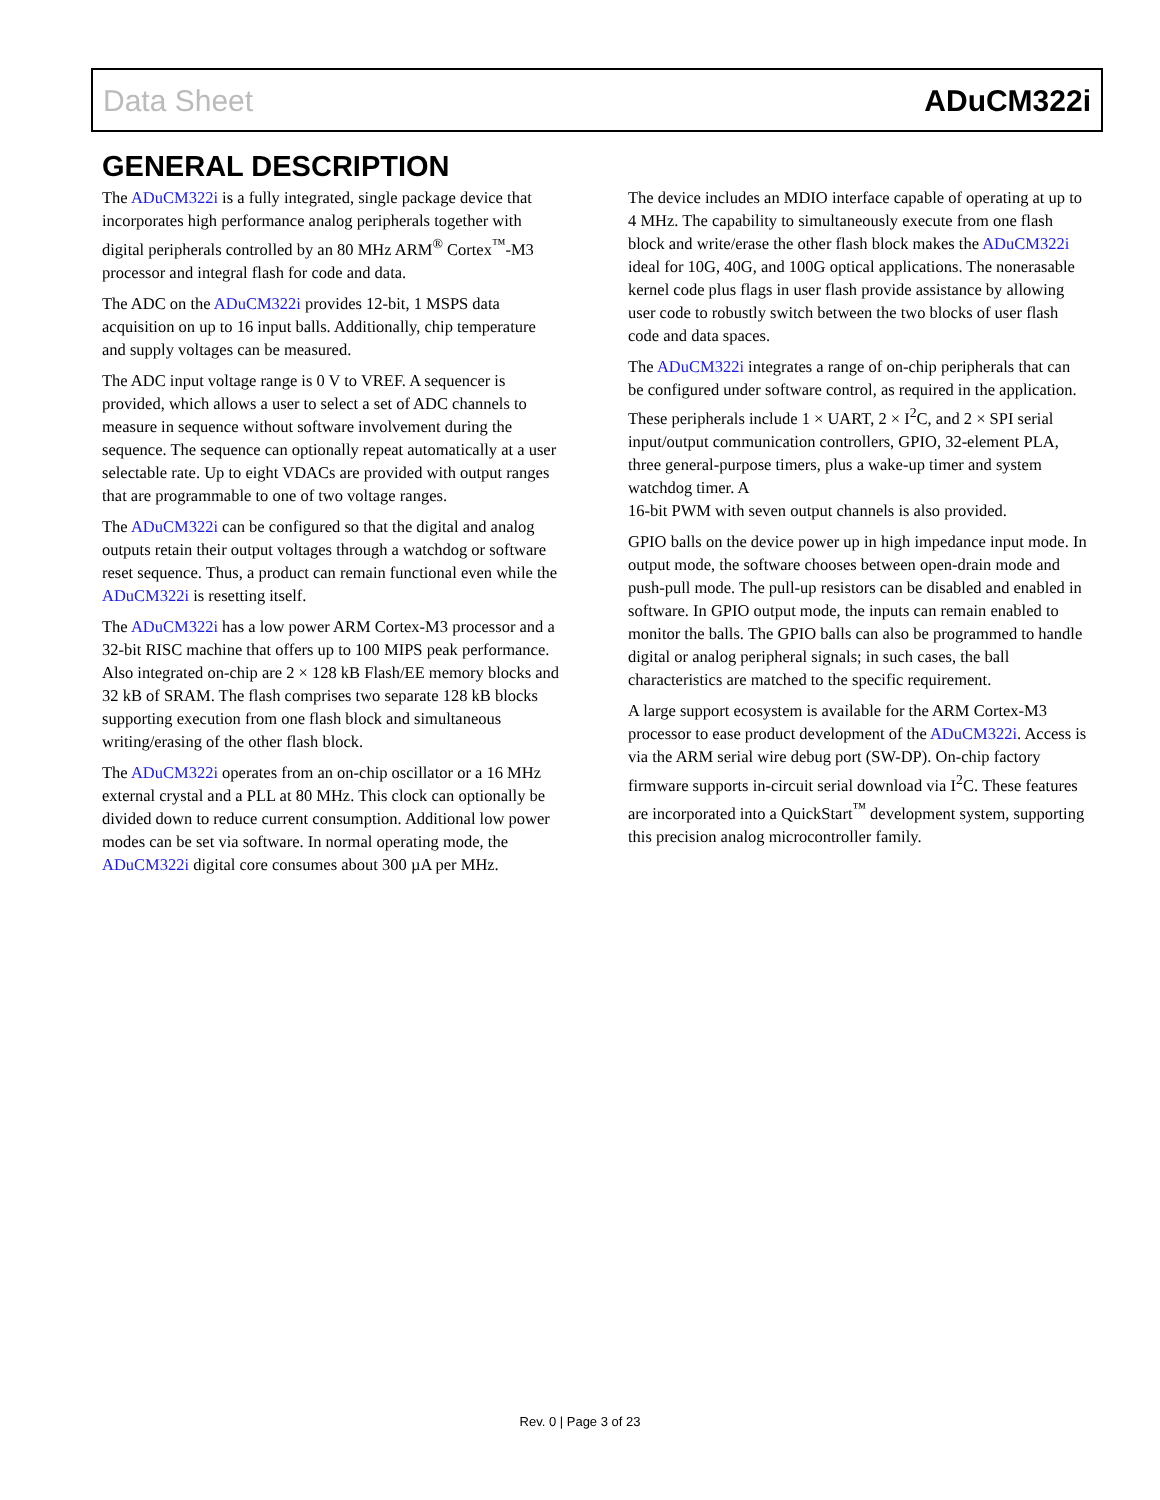Data Sheet ADuCM322i
GENERAL DESCRIPTION
The ADuCM322i is a fully integrated, single package device that incorporates high performance analog peripherals together with digital peripherals controlled by an 80 MHz ARM<sup>®</sup> Cortex<sup>™</sup>-M3 processor and integral flash for code and data.
The ADC on the ADuCM322i provides 12-bit, 1 MSPS data acquisition on up to 16 input balls. Additionally, chip temperature and supply voltages can be measured.
The ADC input voltage range is 0 V to VREF. A sequencer is provided, which allows a user to select a set of ADC channels to measure in sequence without software involvement during the sequence. The sequence can optionally repeat automatically at a user selectable rate. Up to eight VDACs are provided with output ranges that are programmable to one of two voltage ranges.
The ADuCM322i can be configured so that the digital and analog outputs retain their output voltages through a watchdog or software reset sequence. Thus, a product can remain functional even while the ADuCM322i is resetting itself.
The ADuCM322i has a low power ARM Cortex-M3 processor and a 32-bit RISC machine that offers up to 100 MIPS peak performance. Also integrated on-chip are 2 × 128 kB Flash/EE memory blocks and 32 kB of SRAM. The flash comprises two separate 128 kB blocks supporting execution from one flash block and simultaneous writing/erasing of the other flash block.
The ADuCM322i operates from an on-chip oscillator or a 16 MHz external crystal and a PLL at 80 MHz. This clock can optionally be divided down to reduce current consumption. Additional low power modes can be set via software. In normal operating mode, the ADuCM322i digital core consumes about 300 µA per MHz.
The device includes an MDIO interface capable of operating at up to 4 MHz. The capability to simultaneously execute from one flash block and write/erase the other flash block makes the ADuCM322i ideal for 10G, 40G, and 100G optical applications. The nonerasable kernel code plus flags in user flash provide assistance by allowing user code to robustly switch between the two blocks of user flash code and data spaces.
The ADuCM322i integrates a range of on-chip peripherals that can be configured under software control, as required in the application. These peripherals include 1 × UART, 2 × I<sup>2</sup>C, and 2 × SPI serial input/output communication controllers, GPIO, 32-element PLA, three general-purpose timers, plus a wake-up timer and system watchdog timer. A
16-bit PWM with seven output channels is also provided.
GPIO balls on the device power up in high impedance input mode. In output mode, the software chooses between open-drain mode and push-pull mode. The pull-up resistors can be disabled and enabled in software. In GPIO output mode, the inputs can remain enabled to monitor the balls. The GPIO balls can also be programmed to handle digital or analog peripheral signals; in such cases, the ball characteristics are matched to the specific requirement.
A large support ecosystem is available for the ARM Cortex-M3 processor to ease product development of the ADuCM322i. Access is via the ARM serial wire debug port (SW-DP). On-chip factory firmware supports in-circuit serial download via I<sup>2</sup>C. These features are incorporated into a QuickStart<sup>™</sup> development system, supporting this precision analog microcontroller family.
Rev. 0 | Page 3 of 23